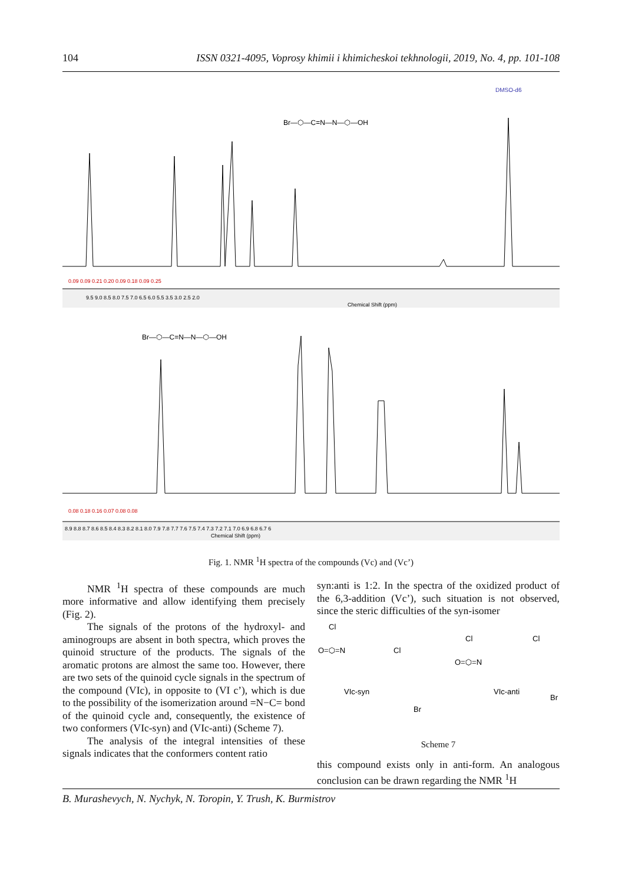104 ISSN 0321-4095, Voprosy khimii i khimicheskoi tekhnologii, 2019, No. 4, pp. 101-108
DMSO-d6
Br—⬡—C=N—N—⬡—OH
0.09 0.09 0.21 0.20 0.09 0.18 0.09 0.25
9.5 9.0 8.5 8.0 7.5 7.0 6.5 6.0 5.5 3.5 3.0 2.5 2.0
Chemical Shift (ppm)
Br—⬡—C=N—N—⬡—OH
0.08 0.18 0.16 0.07 0.08 0.08
8.9 8.8 8.7 8.6 8.5 8.4 8.3 8.2 8.1 8.0 7.9 7.8 7.7 7.6 7.5 7.4 7.3 7.2 7.1 7.0 6.9 6.8 6.7 6
Chemical Shift (ppm)
Fig. 1. NMR <sup>1</sup>H spectra of the compounds (Vc) and (Vc’)
NMR <sup>1</sup>H spectra of these compounds are much more informative and allow identifying them precisely (Fig. 2).
The signals of the protons of the hydroxyl- and aminogroups are absent in both spectra, which proves the quinoid structure of the products. The signals of the aromatic protons are almost the same too. However, there are two sets of the quinoid cycle signals in the spectrum of the compound (VIc), in opposite to (VI c’), which is due to the possibility of the isomerization around =N−C= bond of the quinoid cycle and, consequently, the existence of two conformers (VIc-syn) and (VIc-anti) (Scheme 7).
The analysis of the integral intensities of these signals indicates that the conformers content ratio
syn:anti is 1:2. In the spectra of the oxidized product of the 6,3-addition (Vc’), such situation is not observed, since the steric difficulties of the syn-isomer
Cl
O=⬡=N
Cl
VIc-syn
Br
Cl
Cl
O=⬡=N
VIc-anti
Br
Scheme 7
this compound exists only in anti-form. An analogous conclusion can be drawn regarding the NMR <sup>1</sup>H
B. Murashevych, N. Nychyk, N. Toropin, Y. Trush, K. Burmistrov